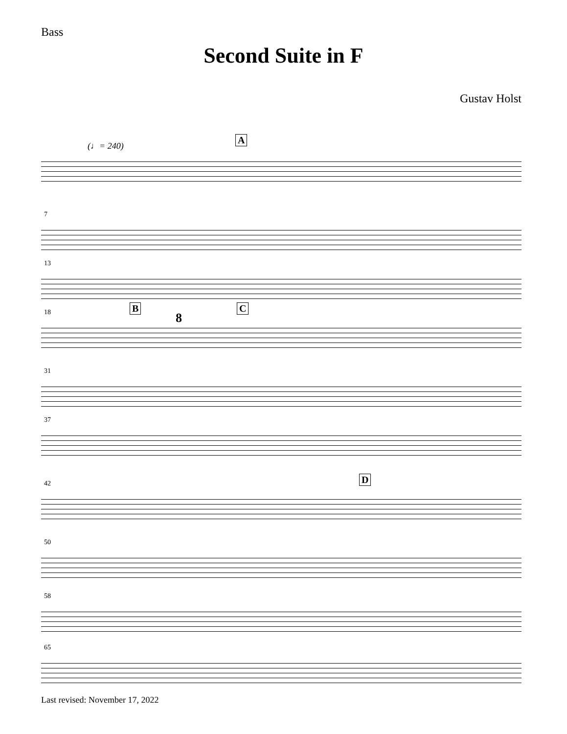Bass
Second Suite in F
Gustav Holst
(♩= 240)
A
7
13
18 B
8
C
31
37
42 D
50
58
65
Last revised: November 17, 2022